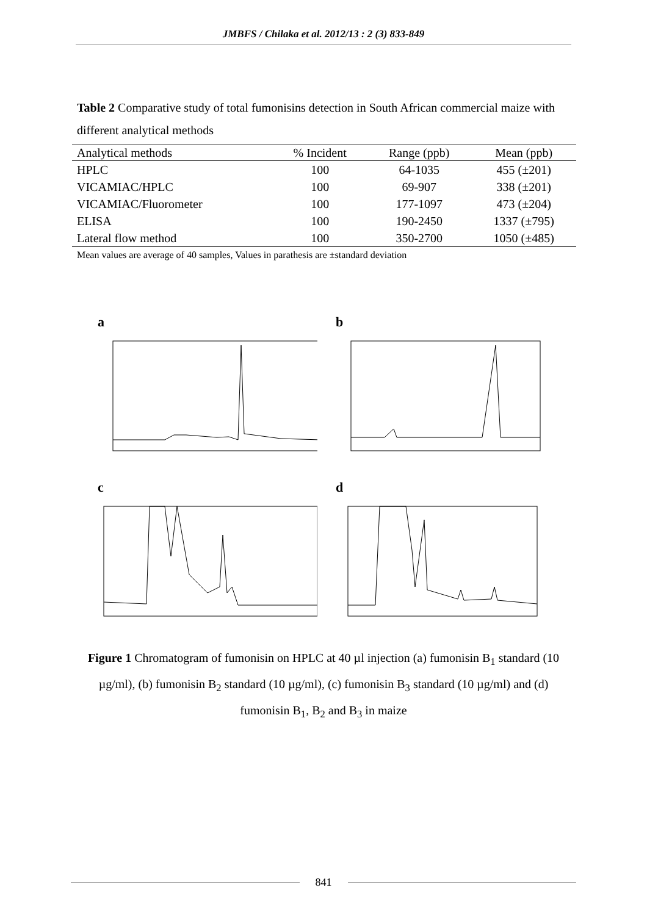JMBFS / Chilaka et al. 2012/13 : 2 (3) 833-849
Table 2 Comparative study of total fumonisins detection in South African commercial maize with different analytical methods
| Analytical methods | % Incident | Range (ppb) | Mean (ppb) |
| --- | --- | --- | --- |
| HPLC | 100 | 64-1035 | 455 (±201) |
| VICAMIAC/HPLC | 100 | 69-907 | 338 (±201) |
| VICAMIAC/Fluorometer | 100 | 177-1097 | 473 (±204) |
| ELISA | 100 | 190-2450 | 1337 (±795) |
| Lateral flow method | 100 | 350-2700 | 1050 (±485) |
Mean values are average of 40 samples, Values in parathesis are ±standard deviation
a
b
c
d
Figure 1 Chromatogram of fumonisin on HPLC at 40 µl injection (a) fumonisin B<sub>1</sub> standard (10 µg/ml), (b) fumonisin B<sub>2</sub> standard (10 µg/ml), (c) fumonisin B<sub>3</sub> standard (10 µg/ml) and (d) fumonisin B<sub>1</sub>, B<sub>2</sub> and B<sub>3</sub> in maize
841